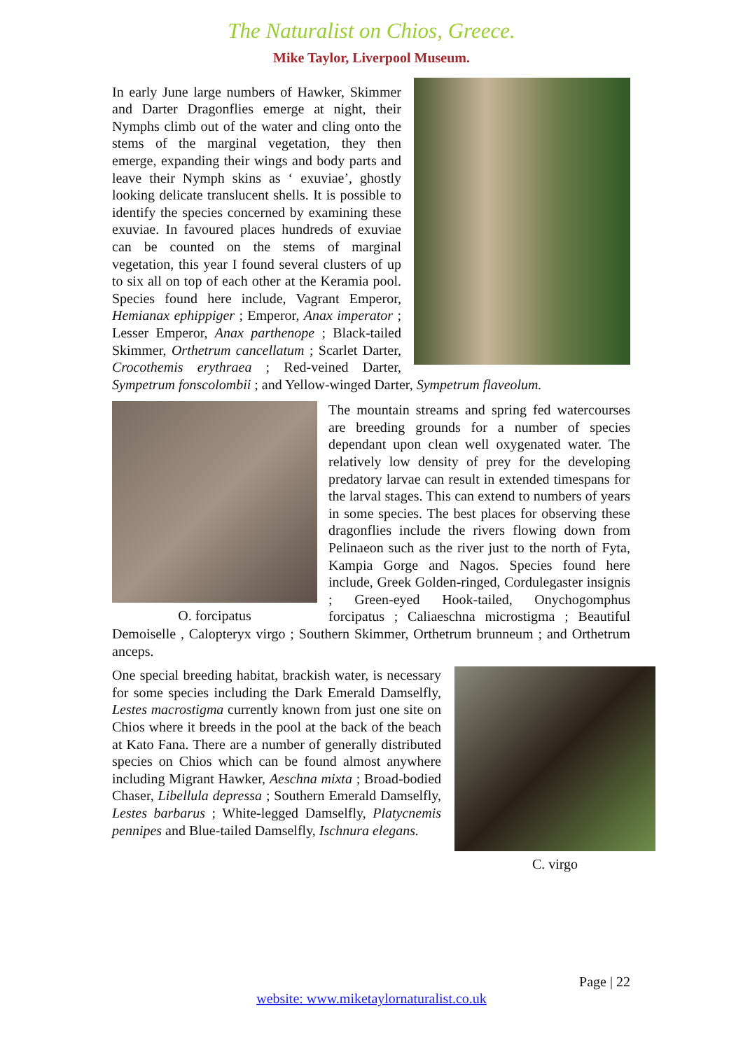The Naturalist on Chios, Greece.
Mike Taylor, Liverpool Museum.
In early June large numbers of Hawker, Skimmer and Darter Dragonflies emerge at night, their Nymphs climb out of the water and cling onto the stems of the marginal vegetation, they then emerge, expanding their wings and body parts and leave their Nymph skins as ‘ exuviae’, ghostly looking delicate translucent shells. It is possible to identify the species concerned by examining these exuviae. In favoured places hundreds of exuviae can be counted on the stems of marginal vegetation, this year I found several clusters of up to six all on top of each other at the Keramia pool. Species found here include, Vagrant Emperor, Hemianax ephippiger ; Emperor, Anax imperator ; Lesser Emperor, Anax parthenope ; Black-tailed Skimmer, Orthetrum cancellatum ; Scarlet Darter, Crocothemis erythraea ; Red-veined Darter, Sympetrum fonscolombii ; and Yellow-winged Darter, Sympetrum flaveolum.
O. forcipatus
The mountain streams and spring fed watercourses are breeding grounds for a number of species dependant upon clean well oxygenated water. The relatively low density of prey for the developing predatory larvae can result in extended timespans for the larval stages. This can extend to numbers of years in some species. The best places for observing these dragonflies include the rivers flowing down from Pelinaeon such as the river just to the north of Fyta, Kampia Gorge and Nagos. Species found here include, Greek Golden-ringed, Cordulegaster insignis ; Green-eyed Hook-tailed, Onychogomphus forcipatus ; Caliaeschna microstigma ; Beautiful Demoiselle , Calopteryx virgo ; Southern Skimmer, Orthetrum brunneum ; and Orthetrum anceps.
C. virgo
One special breeding habitat, brackish water, is necessary for some species including the Dark Emerald Damselfly, Lestes macrostigma currently known from just one site on Chios where it breeds in the pool at the back of the beach at Kato Fana. There are a number of generally distributed species on Chios which can be found almost anywhere including Migrant Hawker, Aeschna mixta ; Broad-bodied Chaser, Libellula depressa ; Southern Emerald Damselfly, Lestes barbarus ; White-legged Damselfly, Platycnemis pennipes and Blue-tailed Damselfly, Ischnura elegans.
Page | 22
website: www.miketaylornaturalist.co.uk